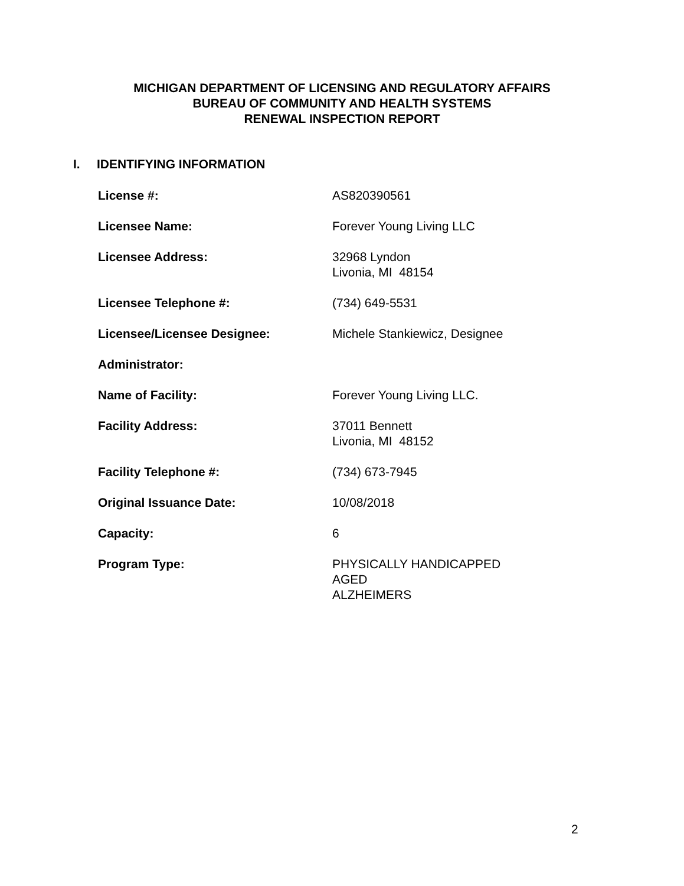MICHIGAN DEPARTMENT OF LICENSING AND REGULATORY AFFAIRS
BUREAU OF COMMUNITY AND HEALTH SYSTEMS
RENEWAL INSPECTION REPORT
I. IDENTIFYING INFORMATION
| License #: | AS820390561 |
| Licensee Name: | Forever Young Living LLC |
| Licensee Address: | 32968 Lyndon Livonia, MI 48154 |
| Licensee Telephone #: | (734) 649-5531 |
| Licensee/Licensee Designee: | Michele Stankiewicz, Designee |
| Administrator: | |
| Name of Facility: | Forever Young Living LLC. |
| Facility Address: | 37011 Bennett Livonia, MI 48152 |
| Facility Telephone #: | (734) 673-7945 |
| Original Issuance Date: | 10/08/2018 |
| Capacity: | 6 |
| Program Type: | PHYSICALLY HANDICAPPED AGED ALZHEIMERS |
2